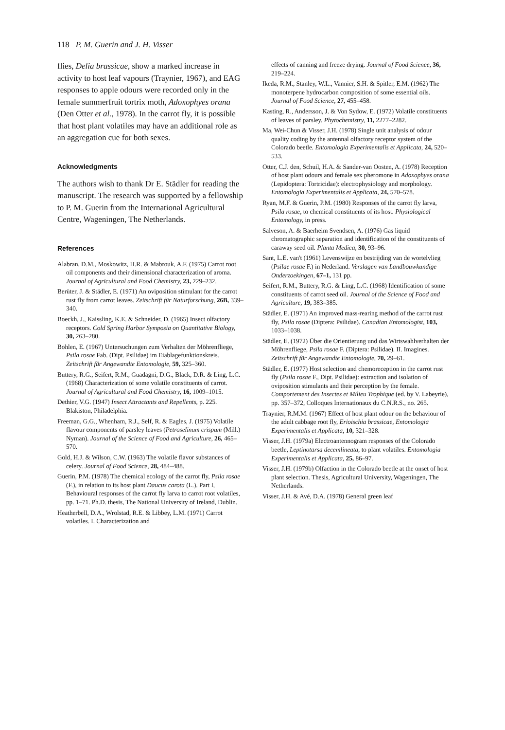118 P. M. Guerin and J. H. Visser
flies, Delia brassicae, show a marked increase in activity to host leaf vapours (Traynier, 1967), and EAG responses to apple odours were recorded only in the female summerfruit tortrix moth, Adoxophyes orana (Den Otter et al., 1978). In the carrot fly, it is possible that host plant volatiles may have an additional role as an aggregation cue for both sexes.
Acknowledgments
The authors wish to thank Dr E. Städler for reading the manuscript. The research was supported by a fellowship to P. M. Guerin from the International Agricultural Centre, Wageningen, The Netherlands.
References
Alabran, D.M., Moskowitz, H.R. & Mabrouk, A.F. (1975) Carrot root oil components and their dimensional characterization of aroma. Journal of Agricultural and Food Chemistry, 23, 229–232.
Berüter, J. & Städler, E. (1971) An oviposition stimulant for the carrot rust fly from carrot leaves. Zeitschrift für Naturforschung, 26B, 339–340.
Boeckh, J., Kaissling, K.E. & Schneider, D. (1965) Insect olfactory receptors. Cold Spring Harbor Symposia on Quantitative Biology, 30, 263–280.
Bohlen, E. (1967) Untersuchungen zum Verhalten der Möhrenfliege, Psila rosae Fab. (Dipt. Psilidae) im Eiablagefunktionskreis. Zeitschrift für Angewandte Entomologie, 59, 325–360.
Buttery, R.G., Seifert, R.M., Guadagni, D.G., Black, D.R. & Ling, L.C. (1968) Characterization of some volatile constituents of carrot. Journal of Agricultural and Food Chemistry, 16, 1009–1015.
Dethier, V.G. (1947) Insect Attractants and Repellents, p. 225. Blakiston, Philadelphia.
Freeman, G.G., Whenham, R.J., Self, R. & Eagles, J. (1975) Volatile flavour components of parsley leaves (Petroselinum crispum (Mill.) Nyman). Journal of the Science of Food and Agriculture, 26, 465–570.
Gold, H.J. & Wilson, C.W. (1963) The volatile flavor substances of celery. Journal of Food Science, 28, 484–488.
Guerin, P.M. (1978) The chemical ecology of the carrot fly, Psila rosae (F.), in relation to its host plant Daucus carota (L.). Part I, Behavioural responses of the carrot fly larva to carrot root volatiles, pp. 1–71. Ph.D. thesis, The National University of Ireland, Dublin.
Heatherbell, D.A., Wrolstad, R.E. & Libbey, L.M. (1971) Carrot volatiles. I. Characterization and
effects of canning and freeze drying. Journal of Food Science, 36, 219–224.
Ikeda, R.M., Stanley, W.L., Vannier, S.H. & Spitler, E.M. (1962) The monoterpene hydrocarbon composition of some essential oils. Journal of Food Science, 27, 455–458.
Kasting, R., Andersson, J. & Von Sydow, E. (1972) Volatile constituents of leaves of parsley. Phytochemistry, 11, 2277–2282.
Ma, Wei-Chun & Visser, J.H. (1978) Single unit analysis of odour quality coding by the antennal olfactory receptor system of the Colorado beetle. Entomologia Experimentalis et Applicata, 24, 520–533.
Otter, C.J. den, Schuil, H.A. & Sander-van Oosten, A. (1978) Reception of host plant odours and female sex pheromone in Adoxophyes orana (Lepidoptera: Tortricidae): electrophysiology and morphology. Entomologia Experimentalis et Applicata, 24, 570–578.
Ryan, M.F. & Guerin, P.M. (1980) Responses of the carrot fly larva, Psila rosae, to chemical constituents of its host. Physiological Entomology, in press.
Salveson, A. & Baerheim Svendsen, A. (1976) Gas liquid chromatographic separation and identification of the constituents of caraway seed oil. Planta Medica, 30, 93–96.
Sant, L.E. van't (1961) Levenswijze en bestrijding van de wortelvlieg (Psilae rosae F.) in Nederland. Verslagen van Landbouwkundige Onderzoekingen, 67–1, 131 pp.
Seifert, R.M., Buttery, R.G. & Ling, L.C. (1968) Identification of some constituents of carrot seed oil. Journal of the Science of Food and Agriculture, 19, 383–385.
Städler, E. (1971) An improved mass-rearing method of the carrot rust fly, Psila rosae (Diptera: Psilidae). Canadian Entomologist, 103, 1033–1038.
Städler, E. (1972) Über die Orientierung und das Wirtswahlverhalten der Möhrenfliege, Psila rosae F. (Diptera: Psilidae). II. Imagines. Zeitschrift für Angewandte Entomologie, 70, 29–61.
Städler, E. (1977) Host selection and chemoreception in the carrot rust fly (Psila rosae F., Dipt. Psilidae): extraction and isolation of oviposition stimulants and their perception by the female. Comportement des Insectes et Milieu Trophique (ed. by V. Labeyrie), pp. 357–372, Colloques Internationaux du C.N.R.S., no. 265.
Traynier, R.M.M. (1967) Effect of host plant odour on the behaviour of the adult cabbage root fly, Erioischia brassicae, Entomologia Experimentalis et Applicata, 10, 321–328.
Visser, J.H. (1979a) Electroantennogram responses of the Colorado beetle, Leptinotarsa decemlineata, to plant volatiles. Entomologia Experimentalis et Applicata, 25, 86–97.
Visser, J.H. (1979b) Olfaction in the Colorado beetle at the onset of host plant selection. Thesis, Agricultural University, Wageningen, The Netherlands.
Visser, J.H. & Avé, D.A. (1978) General green leaf